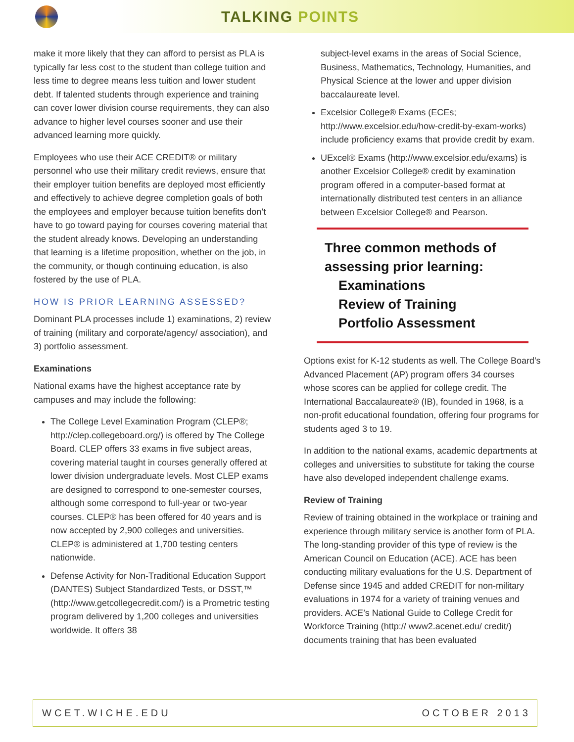TALKING POINTS
make it more likely that they can afford to persist as PLA is typically far less cost to the student than college tuition and less time to degree means less tuition and lower student debt. If talented students through experience and training can cover lower division course requirements, they can also advance to higher level courses sooner and use their advanced learning more quickly.
Employees who use their ACE CREDIT® or military personnel who use their military credit reviews, ensure that their employer tuition benefits are deployed most efficiently and effectively to achieve degree completion goals of both the employees and employer because tuition benefits don’t have to go toward paying for courses covering material that the student already knows. Developing an understanding that learning is a lifetime proposition, whether on the job, in the community, or though continuing education, is also fostered by the use of PLA.
HOW IS PRIOR LEARNING ASSESSED?
Dominant PLA processes include 1) examinations, 2) review of training (military and corporate/agency/ association), and 3) portfolio assessment.
Examinations
National exams have the highest acceptance rate by campuses and may include the following:
The College Level Examination Program (CLEP®; http://clep.collegeboard.org/) is offered by The College Board. CLEP offers 33 exams in five subject areas, covering material taught in courses generally offered at lower division undergraduate levels. Most CLEP exams are designed to correspond to one-semester courses, although some correspond to full-year or two-year courses. CLEP® has been offered for 40 years and is now accepted by 2,900 colleges and universities. CLEP® is administered at 1,700 testing centers nationwide.
Defense Activity for Non-Traditional Education Support (DANTES) Subject Standardized Tests, or DSST,™ (http://www.getcollegecredit.com/) is a Prometric testing program delivered by 1,200 colleges and universities worldwide. It offers 38
subject-level exams in the areas of Social Science, Business, Mathematics, Technology, Humanities, and Physical Science at the lower and upper division baccalaureate level.
Excelsior College® Exams (ECEs; http://www.excelsior.edu/how-credit-by-exam-works) include proficiency exams that provide credit by exam.
UExcel® Exams (http://www.excelsior.edu/exams) is another Excelsior College® credit by examination program offered in a computer-based format at internationally distributed test centers in an alliance between Excelsior College® and Pearson.
Three common methods of assessing prior learning:
Examinations
Review of Training
Portfolio Assessment
Options exist for K-12 students as well. The College Board’s Advanced Placement (AP) program offers 34 courses whose scores can be applied for college credit. The International Baccalaureate® (IB), founded in 1968, is a non-profit educational foundation, offering four programs for students aged 3 to 19.
In addition to the national exams, academic departments at colleges and universities to substitute for taking the course have also developed independent challenge exams.
Review of Training
Review of training obtained in the workplace or training and experience through military service is another form of PLA. The long-standing provider of this type of review is the American Council on Education (ACE). ACE has been conducting military evaluations for the U.S. Department of Defense since 1945 and added CREDIT for non-military evaluations in 1974 for a variety of training venues and providers. ACE’s National Guide to College Credit for Workforce Training (http:// www2.acenet.edu/ credit/) documents training that has been evaluated
WCET.WICHE.EDU OCTOBER 2013